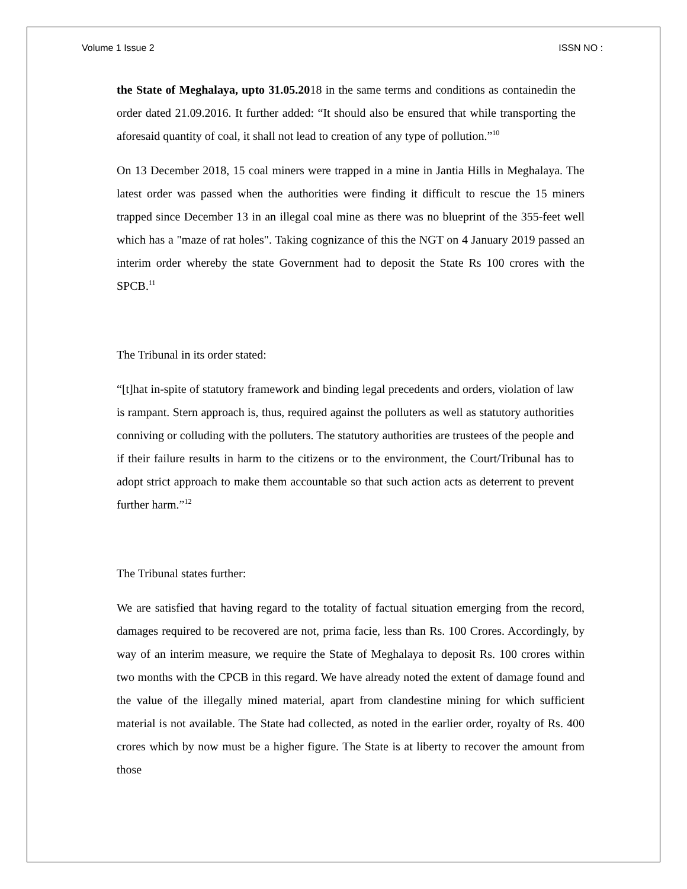Volume 1 Issue 2 ISSN NO :
the State of Meghalaya, upto 31.05.2018 in the same terms and conditions as containedin the order dated 21.09.2016. It further added: “It should also be ensured that while transporting the aforesaid quantity of coal, it shall not lead to creation of any type of pollution.”<sup>10</sup>
On 13 December 2018, 15 coal miners were trapped in a mine in Jantia Hills in Meghalaya. The latest order was passed when the authorities were finding it difficult to rescue the 15 miners trapped since December 13 in an illegal coal mine as there was no blueprint of the 355-feet well which has a "maze of rat holes". Taking cognizance of this the NGT on 4 January 2019 passed an interim order whereby the state Government had to deposit the State Rs 100 crores with the SPCB.<sup>11</sup>
The Tribunal in its order stated:
“[t]hat in-spite of statutory framework and binding legal precedents and orders, violation of law is rampant. Stern approach is, thus, required against the polluters as well as statutory authorities conniving or colluding with the polluters. The statutory authorities are trustees of the people and if their failure results in harm to the citizens or to the environment, the Court/Tribunal has to adopt strict approach to make them accountable so that such action acts as deterrent to prevent further harm.”<sup>12</sup>
The Tribunal states further:
We are satisfied that having regard to the totality of factual situation emerging from the record, damages required to be recovered are not, prima facie, less than Rs. 100 Crores. Accordingly, by way of an interim measure, we require the State of Meghalaya to deposit Rs. 100 crores within two months with the CPCB in this regard. We have already noted the extent of damage found and the value of the illegally mined material, apart from clandestine mining for which sufficient material is not available. The State had collected, as noted in the earlier order, royalty of Rs. 400 crores which by now must be a higher figure. The State is at liberty to recover the amount from those